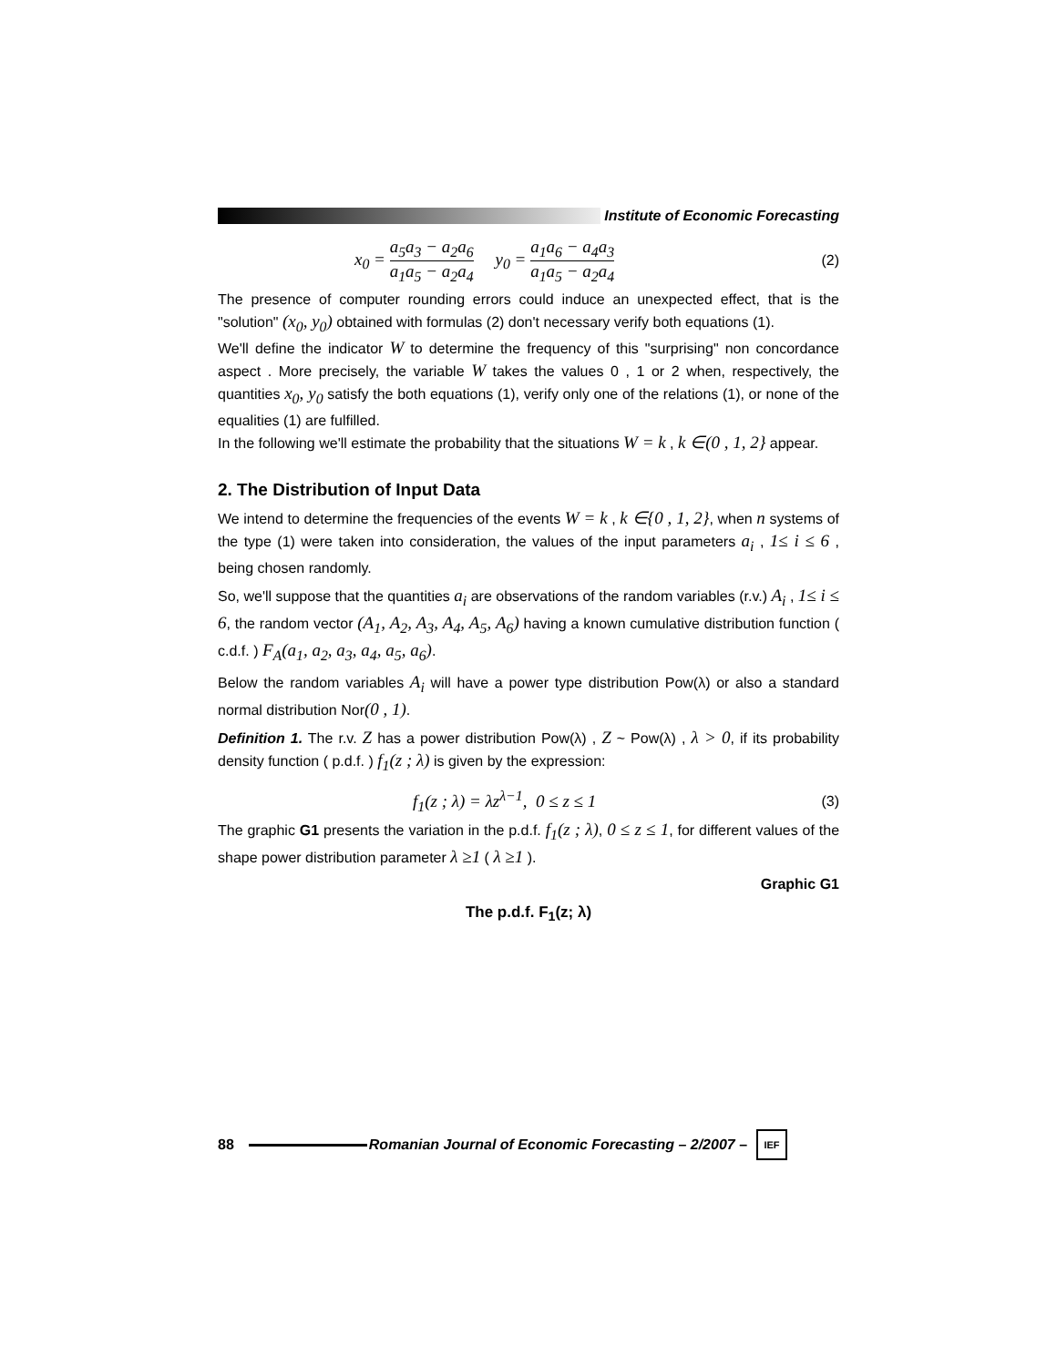Institute of Economic Forecasting
x<sub>0</sub> = a<sub>5</sub>a<sub>3</sub> − a<sub>2</sub>a<sub>6</sub> a<sub>1</sub>a<sub>5</sub> − a<sub>2</sub>a<sub>4</sub> y<sub>0</sub> = a<sub>1</sub>a<sub>6</sub> − a<sub>4</sub>a<sub>3</sub> a<sub>1</sub>a<sub>5</sub> − a<sub>2</sub>a<sub>4</sub>
(2)
The presence of computer rounding errors could induce an unexpected effect, that is the "solution" (x<sub>0</sub>, y<sub>0</sub>) obtained with formulas (2) don't necessary verify both equations (1).
We'll define the indicator W to determine the frequency of this "surprising" non concordance aspect . More precisely, the variable W takes the values 0 , 1 or 2 when, respectively, the quantities x<sub>0</sub>, y<sub>0</sub> satisfy the both equations (1), verify only one of the relations (1), or none of the equalities (1) are fulfilled.
In the following we'll estimate the probability that the situations W = k , k ∈(0 , 1, 2} appear.
2. The Distribution of Input Data
We intend to determine the frequencies of the events W = k , k ∈{0 , 1, 2}, when n systems of the type (1) were taken into consideration, the values of the input parameters a<sub>i</sub> , 1≤ i ≤ 6 , being chosen randomly.
So, we'll suppose that the quantities a<sub>i</sub> are observations of the random variables (r.v.) A<sub>i</sub> , 1≤ i ≤ 6, the random vector (A<sub>1</sub>, A<sub>2</sub>, A<sub>3</sub>, A<sub>4</sub>, A<sub>5</sub>, A<sub>6</sub>) having a known cumulative distribution function ( c.d.f. ) F<sub>A</sub>(a<sub>1</sub>, a<sub>2</sub>, a<sub>3</sub>, a<sub>4</sub>, a<sub>5</sub>, a<sub>6</sub>).
Below the random variables A<sub>i</sub> will have a power type distribution Pow(λ) or also a standard normal distribution Nor(0 , 1).
Definition 1. The r.v. Z has a power distribution Pow(λ) , Z ~ Pow(λ) , λ > 0, if its probability density function ( p.d.f. ) f<sub>1</sub>(z ; λ) is given by the expression:
f<sub>1</sub>(z ; λ) = λz<sup>λ−1</sup>, 0 ≤ z ≤ 1 (3)
The graphic G1 presents the variation in the p.d.f. f<sub>1</sub>(z ; λ), 0 ≤ z ≤ 1, for different values of the shape power distribution parameter λ ≥1 ( λ ≥1 ).
Graphic G1
The p.d.f. F<sub>1</sub>(z; λ)
88
Romanian Journal of Economic Forecasting – 2/2007 –
IEF